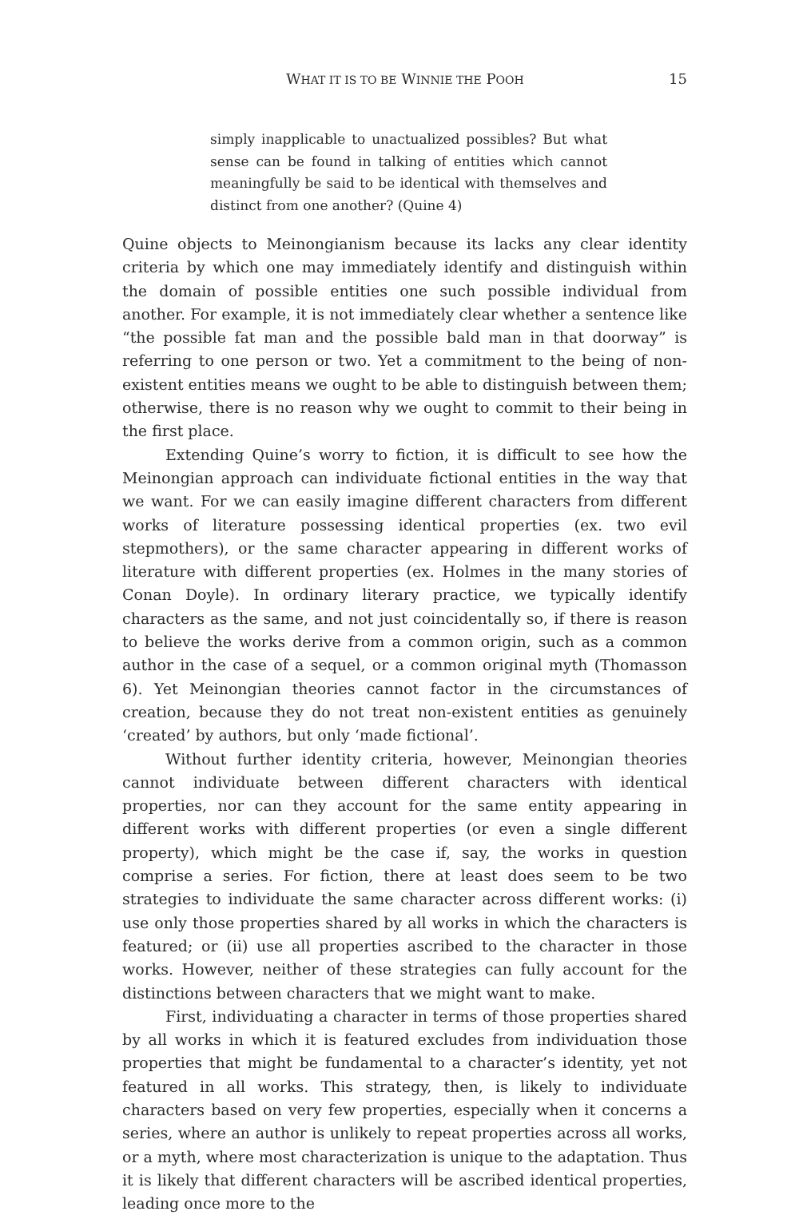WHAT IT IS TO BE WINNIE THE POOH 15
simply inapplicable to unactualized possibles? But what sense can be found in talking of entities which cannot meaningfully be said to be identical with themselves and distinct from one another? (Quine 4)
Quine objects to Meinongianism because its lacks any clear identity criteria by which one may immediately identify and distinguish within the domain of possible entities one such possible individual from another. For example, it is not immediately clear whether a sentence like “the possible fat man and the possible bald man in that doorway” is referring to one person or two. Yet a commitment to the being of non-existent entities means we ought to be able to distinguish between them; otherwise, there is no reason why we ought to commit to their being in the first place.
Extending Quine’s worry to fiction, it is difficult to see how the Meinongian approach can individuate fictional entities in the way that we want. For we can easily imagine different characters from different works of literature possessing identical properties (ex. two evil stepmothers), or the same character appearing in different works of literature with different properties (ex. Holmes in the many stories of Conan Doyle). In ordinary literary practice, we typically identify characters as the same, and not just coincidentally so, if there is reason to believe the works derive from a common origin, such as a common author in the case of a sequel, or a common original myth (Thomasson 6). Yet Meinongian theories cannot factor in the circumstances of creation, because they do not treat non-existent entities as genuinely ‘created’ by authors, but only ‘made fictional’.
Without further identity criteria, however, Meinongian theories cannot individuate between different characters with identical properties, nor can they account for the same entity appearing in different works with different properties (or even a single different property), which might be the case if, say, the works in question comprise a series. For fiction, there at least does seem to be two strategies to individuate the same character across different works: (i) use only those properties shared by all works in which the characters is featured; or (ii) use all properties ascribed to the character in those works. However, neither of these strategies can fully account for the distinctions between characters that we might want to make.
First, individuating a character in terms of those properties shared by all works in which it is featured excludes from individuation those properties that might be fundamental to a character’s identity, yet not featured in all works. This strategy, then, is likely to individuate characters based on very few properties, especially when it concerns a series, where an author is unlikely to repeat properties across all works, or a myth, where most characterization is unique to the adaptation. Thus it is likely that different characters will be ascribed identical properties, leading once more to the